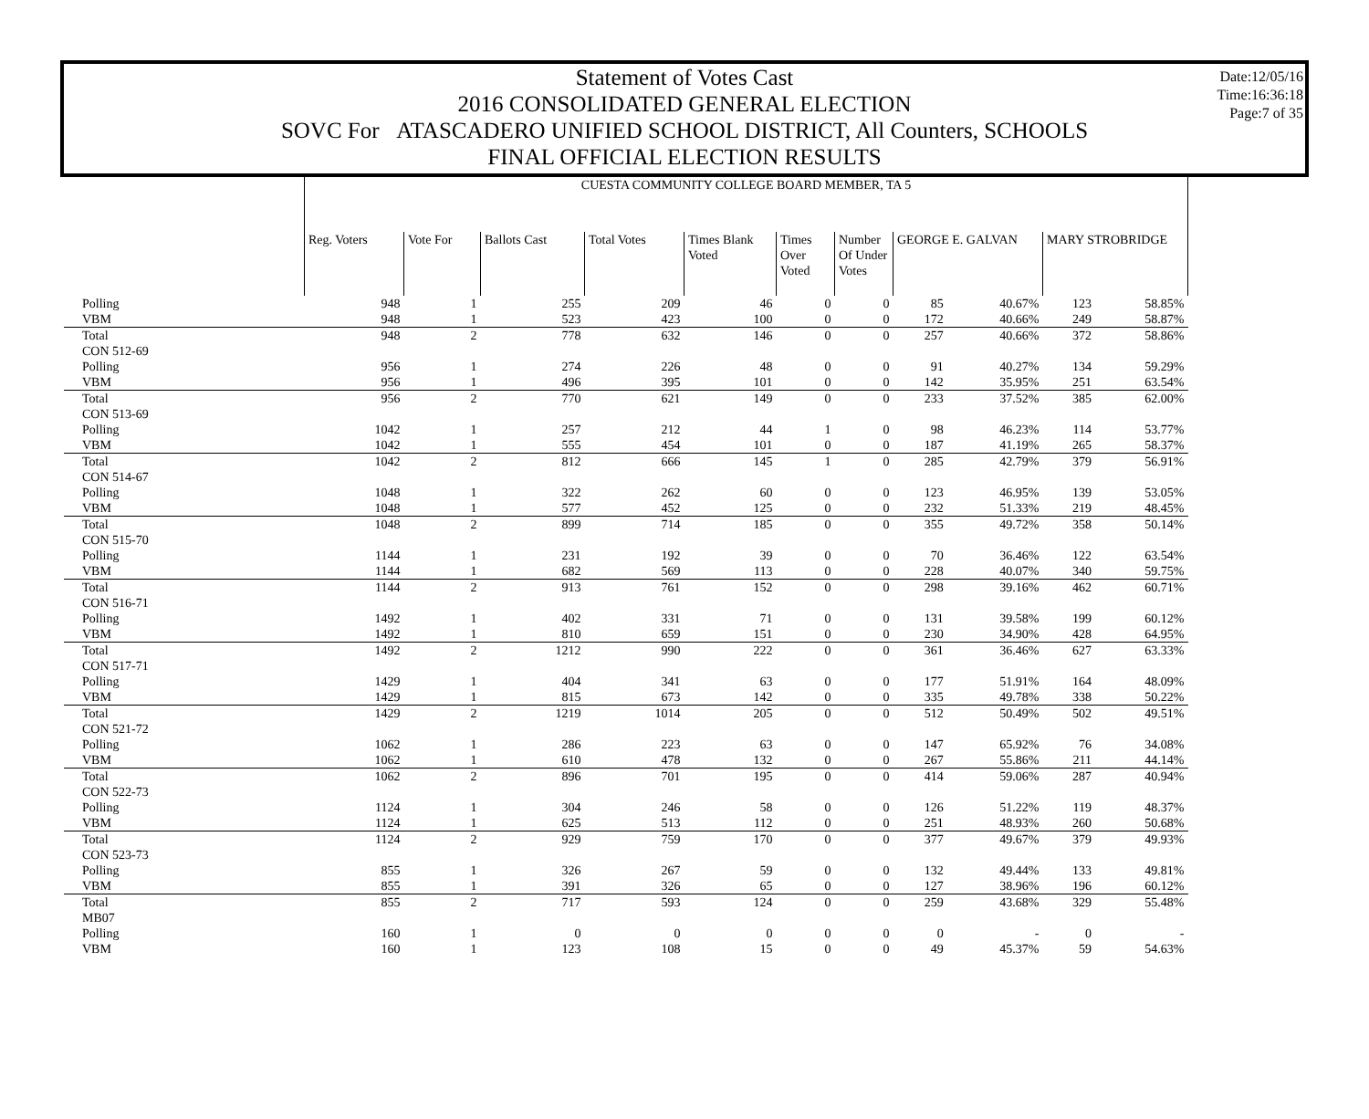Statement of Votes Cast
2016 CONSOLIDATED GENERAL ELECTION
SOVC For ATASCADERO UNIFIED SCHOOL DISTRICT, All Counters, SCHOOLS
FINAL OFFICIAL ELECTION RESULTS
Date:12/05/16
Time:16:36:18
Page:7 of 35
| | CUESTA COMMUNITY COLLEGE BOARD MEMBER, TA 5 | | | | | | | | | | |
| | Reg. Voters | Vote For | Ballots Cast | Total Votes | Times Blank Voted | Times Over Voted | Number Of Under Votes | GEORGE E. GALVAN | | MARY STROBRIDGE | |
| Polling | 948 | 1 | 255 | 209 | 46 | 0 | 0 | 85 | 40.67% | 123 | 58.85% |
| VBM | 948 | 1 | 523 | 423 | 100 | 0 | 0 | 172 | 40.66% | 249 | 58.87% |
| Total | 948 | 2 | 778 | 632 | 146 | 0 | 0 | 257 | 40.66% | 372 | 58.86% |
| CON 512-69 | | | | | | | | | | | |
| Polling | 956 | 1 | 274 | 226 | 48 | 0 | 0 | 91 | 40.27% | 134 | 59.29% |
| VBM | 956 | 1 | 496 | 395 | 101 | 0 | 0 | 142 | 35.95% | 251 | 63.54% |
| Total | 956 | 2 | 770 | 621 | 149 | 0 | 0 | 233 | 37.52% | 385 | 62.00% |
| CON 513-69 | | | | | | | | | | | |
| Polling | 1042 | 1 | 257 | 212 | 44 | 1 | 0 | 98 | 46.23% | 114 | 53.77% |
| VBM | 1042 | 1 | 555 | 454 | 101 | 0 | 0 | 187 | 41.19% | 265 | 58.37% |
| Total | 1042 | 2 | 812 | 666 | 145 | 1 | 0 | 285 | 42.79% | 379 | 56.91% |
| CON 514-67 | | | | | | | | | | | |
| Polling | 1048 | 1 | 322 | 262 | 60 | 0 | 0 | 123 | 46.95% | 139 | 53.05% |
| VBM | 1048 | 1 | 577 | 452 | 125 | 0 | 0 | 232 | 51.33% | 219 | 48.45% |
| Total | 1048 | 2 | 899 | 714 | 185 | 0 | 0 | 355 | 49.72% | 358 | 50.14% |
| CON 515-70 | | | | | | | | | | | |
| Polling | 1144 | 1 | 231 | 192 | 39 | 0 | 0 | 70 | 36.46% | 122 | 63.54% |
| VBM | 1144 | 1 | 682 | 569 | 113 | 0 | 0 | 228 | 40.07% | 340 | 59.75% |
| Total | 1144 | 2 | 913 | 761 | 152 | 0 | 0 | 298 | 39.16% | 462 | 60.71% |
| CON 516-71 | | | | | | | | | | | |
| Polling | 1492 | 1 | 402 | 331 | 71 | 0 | 0 | 131 | 39.58% | 199 | 60.12% |
| VBM | 1492 | 1 | 810 | 659 | 151 | 0 | 0 | 230 | 34.90% | 428 | 64.95% |
| Total | 1492 | 2 | 1212 | 990 | 222 | 0 | 0 | 361 | 36.46% | 627 | 63.33% |
| CON 517-71 | | | | | | | | | | | |
| Polling | 1429 | 1 | 404 | 341 | 63 | 0 | 0 | 177 | 51.91% | 164 | 48.09% |
| VBM | 1429 | 1 | 815 | 673 | 142 | 0 | 0 | 335 | 49.78% | 338 | 50.22% |
| Total | 1429 | 2 | 1219 | 1014 | 205 | 0 | 0 | 512 | 50.49% | 502 | 49.51% |
| CON 521-72 | | | | | | | | | | | |
| Polling | 1062 | 1 | 286 | 223 | 63 | 0 | 0 | 147 | 65.92% | 76 | 34.08% |
| VBM | 1062 | 1 | 610 | 478 | 132 | 0 | 0 | 267 | 55.86% | 211 | 44.14% |
| Total | 1062 | 2 | 896 | 701 | 195 | 0 | 0 | 414 | 59.06% | 287 | 40.94% |
| CON 522-73 | | | | | | | | | | | |
| Polling | 1124 | 1 | 304 | 246 | 58 | 0 | 0 | 126 | 51.22% | 119 | 48.37% |
| VBM | 1124 | 1 | 625 | 513 | 112 | 0 | 0 | 251 | 48.93% | 260 | 50.68% |
| Total | 1124 | 2 | 929 | 759 | 170 | 0 | 0 | 377 | 49.67% | 379 | 49.93% |
| CON 523-73 | | | | | | | | | | | |
| Polling | 855 | 1 | 326 | 267 | 59 | 0 | 0 | 132 | 49.44% | 133 | 49.81% |
| VBM | 855 | 1 | 391 | 326 | 65 | 0 | 0 | 127 | 38.96% | 196 | 60.12% |
| Total | 855 | 2 | 717 | 593 | 124 | 0 | 0 | 259 | 43.68% | 329 | 55.48% |
| MB07 | | | | | | | | | | | |
| Polling | 160 | 1 | 0 | 0 | 0 | 0 | 0 | 0 | - | 0 | - |
| VBM | 160 | 1 | 123 | 108 | 15 | 0 | 0 | 49 | 45.37% | 59 | 54.63% |